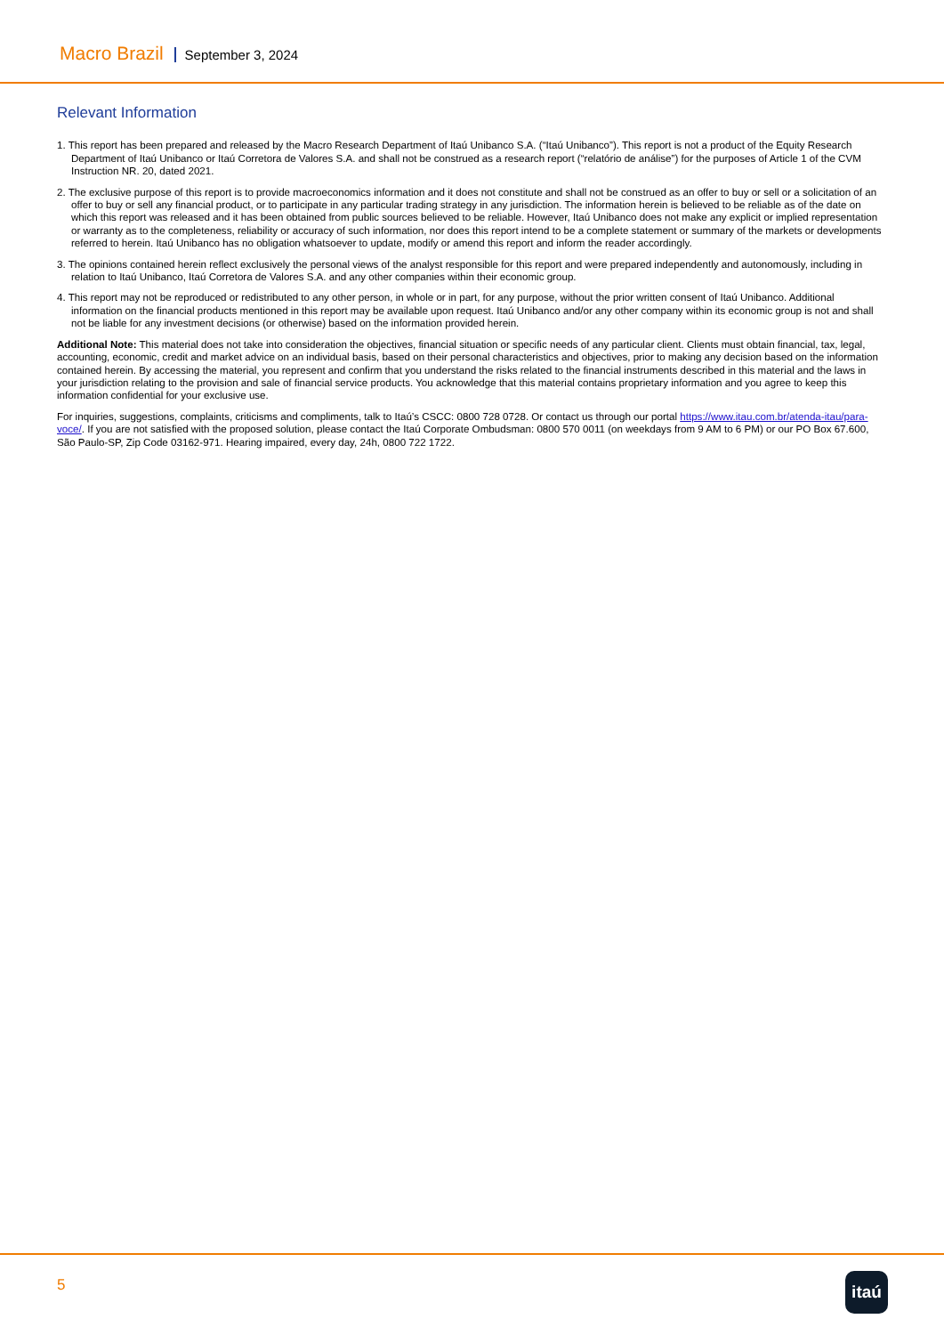Macro Brazil September 3, 2024
Relevant Information
1. This report has been prepared and released by the Macro Research Department of Itaú Unibanco S.A. (“Itaú Unibanco”). This report is not a product of the Equity Research Department of Itaú Unibanco or Itaú Corretora de Valores S.A. and shall not be construed as a research report (“relatório de análise”) for the purposes of Article 1 of the CVM Instruction NR. 20, dated 2021.
2. The exclusive purpose of this report is to provide macroeconomics information and it does not constitute and shall not be construed as an offer to buy or sell or a solicitation of an offer to buy or sell any financial product, or to participate in any particular trading strategy in any jurisdiction. The information herein is believed to be reliable as of the date on which this report was released and it has been obtained from public sources believed to be reliable. However, Itaú Unibanco does not make any explicit or implied representation or warranty as to the completeness, reliability or accuracy of such information, nor does this report intend to be a complete statement or summary of the markets or developments referred to herein. Itaú Unibanco has no obligation whatsoever to update, modify or amend this report and inform the reader accordingly.
3. The opinions contained herein reflect exclusively the personal views of the analyst responsible for this report and were prepared independently and autonomously, including in relation to Itaú Unibanco, Itaú Corretora de Valores S.A. and any other companies within their economic group.
4. This report may not be reproduced or redistributed to any other person, in whole or in part, for any purpose, without the prior written consent of Itaú Unibanco. Additional information on the financial products mentioned in this report may be available upon request. Itaú Unibanco and/or any other company within its economic group is not and shall not be liable for any investment decisions (or otherwise) based on the information provided herein.
Additional Note: This material does not take into consideration the objectives, financial situation or specific needs of any particular client. Clients must obtain financial, tax, legal, accounting, economic, credit and market advice on an individual basis, based on their personal characteristics and objectives, prior to making any decision based on the information contained herein. By accessing the material, you represent and confirm that you understand the risks related to the financial instruments described in this material and the laws in your jurisdiction relating to the provision and sale of financial service products. You acknowledge that this material contains proprietary information and you agree to keep this information confidential for your exclusive use.
For inquiries, suggestions, complaints, criticisms and compliments, talk to Itaú’s CSCC: 0800 728 0728. Or contact us through our portal https://www.itau.com.br/atenda-itau/para-voce/. If you are not satisfied with the proposed solution, please contact the Itaú Corporate Ombudsman: 0800 570 0011 (on weekdays from 9 AM to 6 PM) or our PO Box 67.600, São Paulo-SP, Zip Code 03162-971. Hearing impaired, every day, 24h, 0800 722 1722.
5 itaú